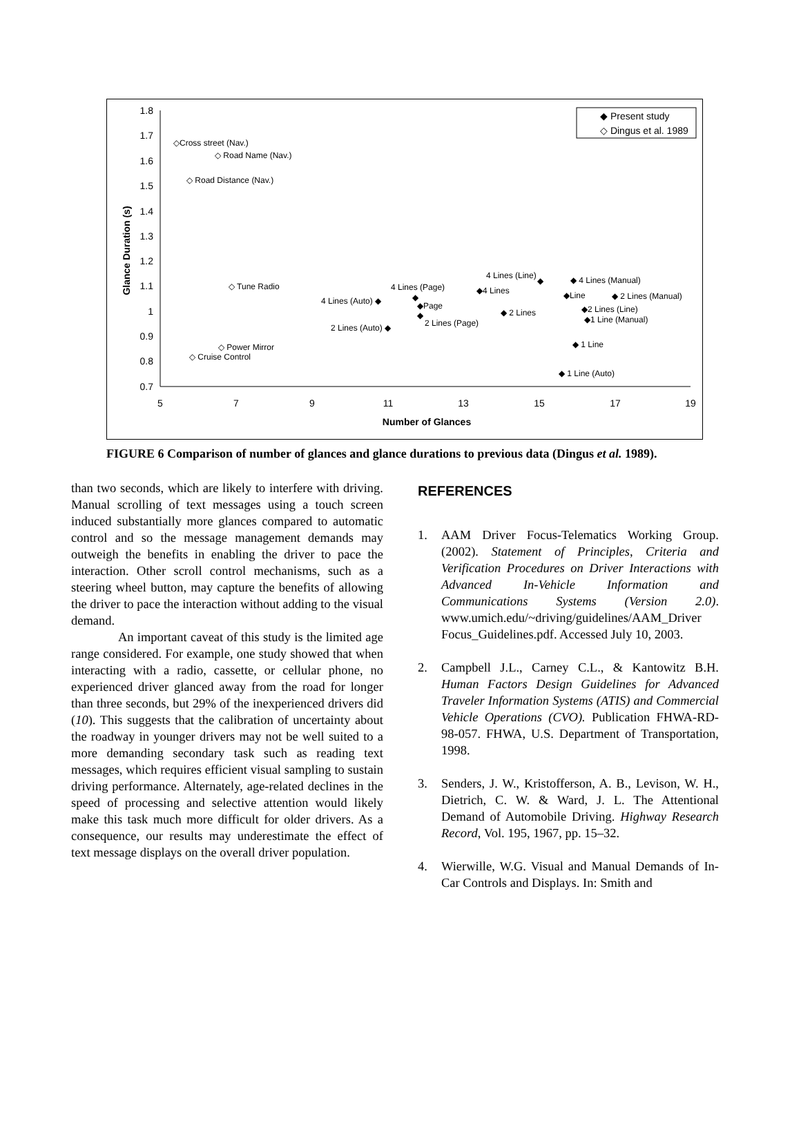1.8
1.7
1.6
1.5
1.4
1.3
1.2
1.1
1
0.9
0.8
0.7
5
7
9
11
13
15
17
19
Number of Glances
Glance Duration (s)
◆ Present study
◇ Dingus et al. 1989
◇Cross street (Nav.)
◇ Road Name (Nav.)
◇ Road Distance (Nav.)
◇ Tune Radio
◇ Power Mirror
◇ Cruise Control
4 Lines (Line)
◆
◆ 4 Lines (Manual)
4 Lines (Page)
◆4 Lines
◆Line
◆ 2 Lines (Manual)
4 Lines (Auto) ◆
◆
◆Page
◆ 2 Lines
◆2 Lines (Line)
◆1 Line (Manual)
◆
2 Lines (Page)
2 Lines (Auto) ◆
◆ 1 Line
◆ 1 Line (Auto)
FIGURE 6 Comparison of number of glances and glance durations to previous data (Dingus et al. 1989).
than two seconds, which are likely to interfere with driving. Manual scrolling of text messages using a touch screen induced substantially more glances compared to automatic control and so the message management demands may outweigh the benefits in enabling the driver to pace the interaction. Other scroll control mechanisms, such as a steering wheel button, may capture the benefits of allowing the driver to pace the interaction without adding to the visual demand.
An important caveat of this study is the limited age range considered. For example, one study showed that when interacting with a radio, cassette, or cellular phone, no experienced driver glanced away from the road for longer than three seconds, but 29% of the inexperienced drivers did (10). This suggests that the calibration of uncertainty about the roadway in younger drivers may not be well suited to a more demanding secondary task such as reading text messages, which requires efficient visual sampling to sustain driving performance. Alternately, age-related declines in the speed of processing and selective attention would likely make this task much more difficult for older drivers. As a consequence, our results may underestimate the effect of text message displays on the overall driver population.
REFERENCES
1. AAM Driver Focus-Telematics Working Group. (2002). Statement of Principles, Criteria and Verification Procedures on Driver Interactions with Advanced In-Vehicle Information and Communications Systems (Version 2.0). www.umich.edu/~driving/guidelines/AAM_Driver Focus_Guidelines.pdf. Accessed July 10, 2003.
2. Campbell J.L., Carney C.L., & Kantowitz B.H. Human Factors Design Guidelines for Advanced Traveler Information Systems (ATIS) and Commercial Vehicle Operations (CVO). Publication FHWA-RD-98-057. FHWA, U.S. Department of Transportation, 1998.
3. Senders, J. W., Kristofferson, A. B., Levison, W. H., Dietrich, C. W. & Ward, J. L. The Attentional Demand of Automobile Driving. Highway Research Record, Vol. 195, 1967, pp. 15–32.
4. Wierwille, W.G. Visual and Manual Demands of In-Car Controls and Displays. In: Smith and